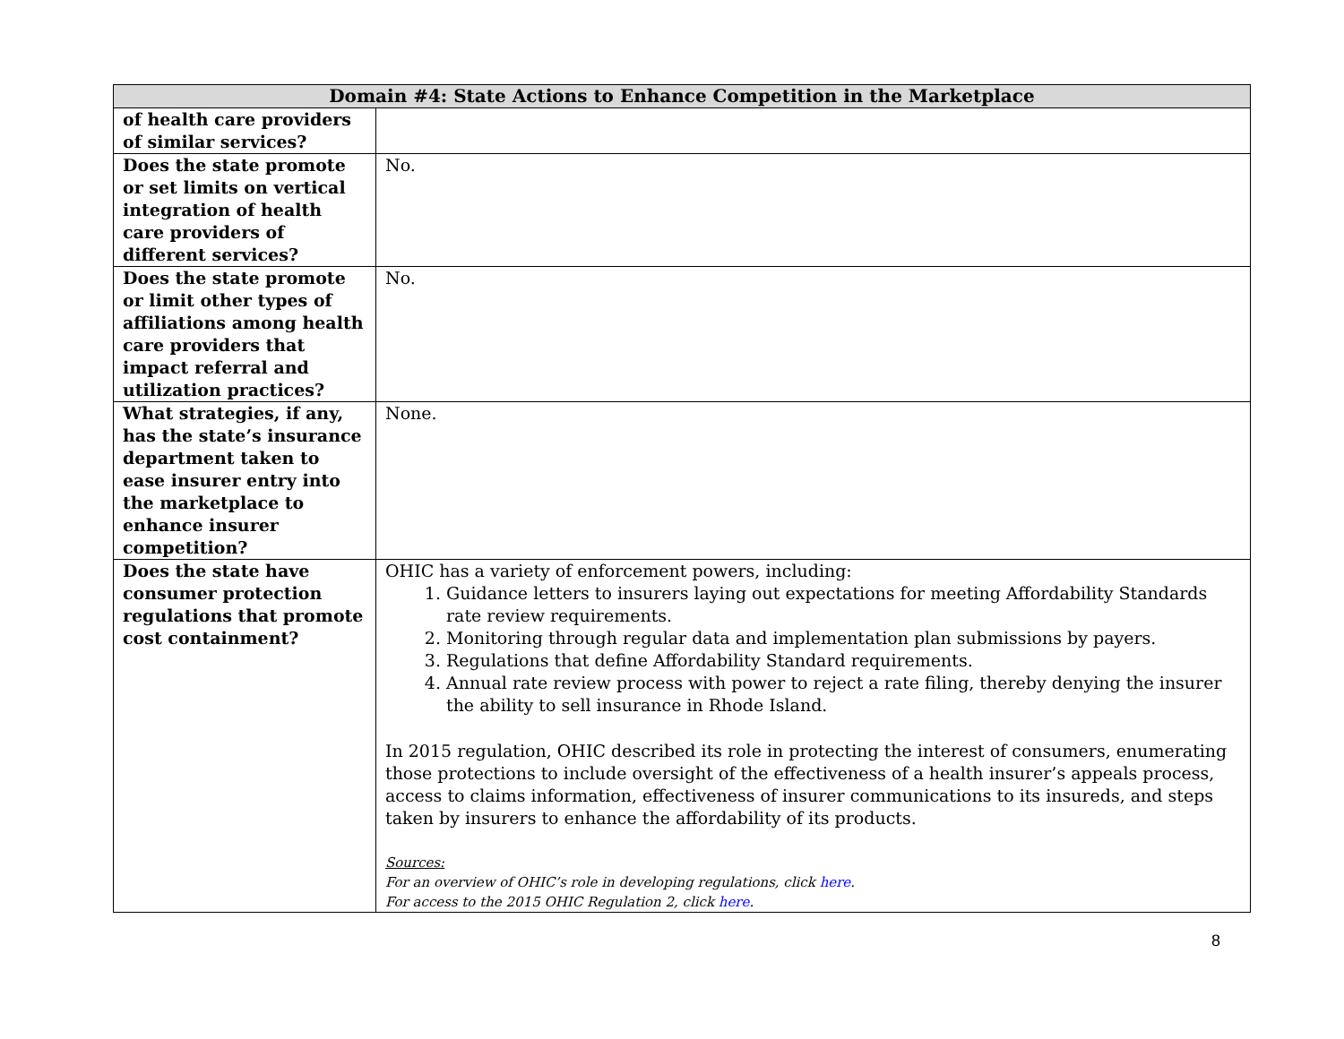| Domain #4: State Actions to Enhance Competition in the Marketplace | |
| --- | --- |
| of health care providers of similar services? | |
| Does the state promote or set limits on vertical integration of health care providers of different services? | No. |
| Does the state promote or limit other types of affiliations among health care providers that impact referral and utilization practices? | No. |
| What strategies, if any, has the state’s insurance department taken to ease insurer entry into the marketplace to enhance insurer competition? | None. |
| Does the state have consumer protection regulations that promote cost containment? | OHIC has a variety of enforcement powers, including: 1. Guidance letters to insurers laying out expectations for meeting Affordability Standards rate review requirements. 2. Monitoring through regular data and implementation plan submissions by payers. 3. Regulations that define Affordability Standard requirements. 4. Annual rate review process with power to reject a rate filing, thereby denying the insurer the ability to sell insurance in Rhode Island. In 2015 regulation, OHIC described its role in protecting the interest of consumers, enumerating those protections to include oversight of the effectiveness of a health insurer’s appeals process, access to claims information, effectiveness of insurer communications to its insureds, and steps taken by insurers to enhance the affordability of its products. Sources: For an overview of OHIC’s role in developing regulations, click here . For access to the 2015 OHIC Regulation 2, click here . |
8